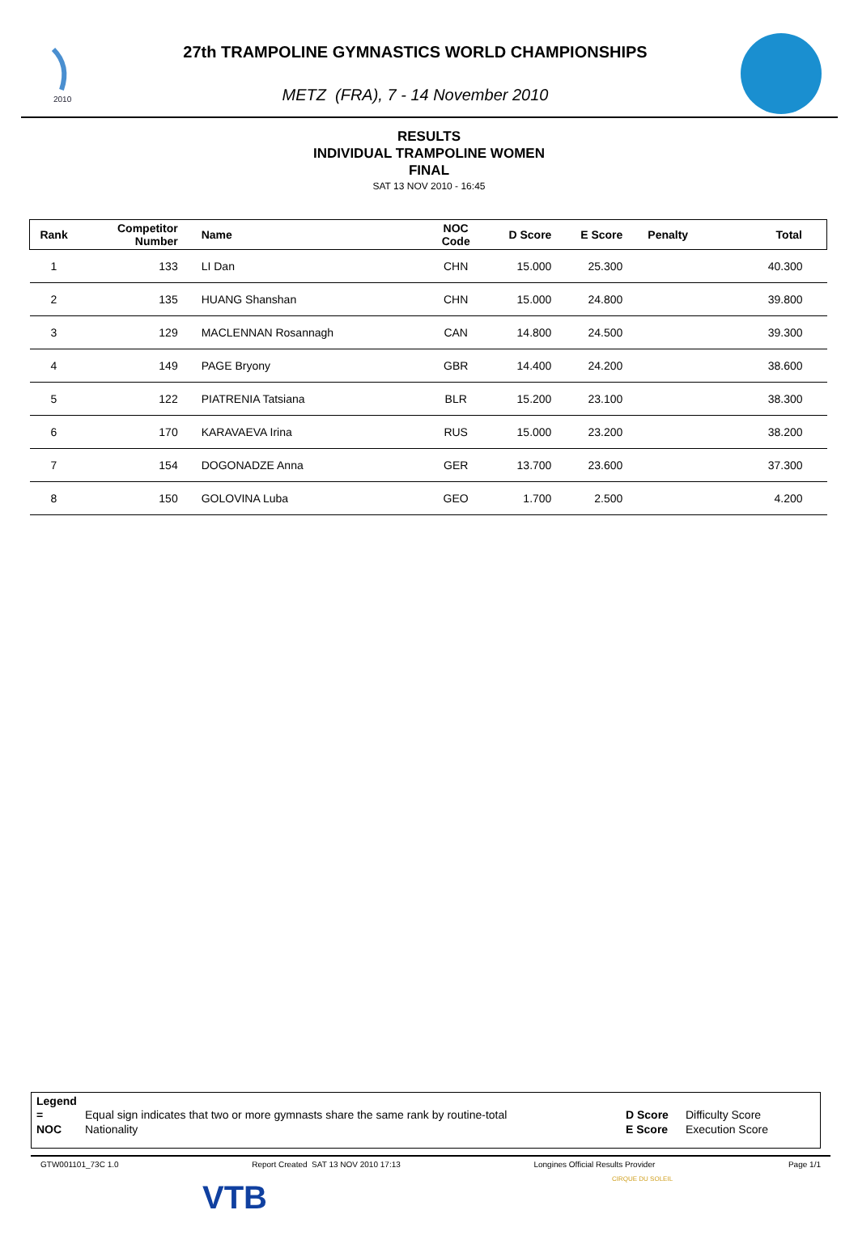2010
27th TRAMPOLINE GYMNASTICS WORLD CHAMPIONSHIPS
METZ (FRA), 7 - 14 November 2010
RESULTS
INDIVIDUAL TRAMPOLINE WOMEN
FINAL
SAT 13 NOV 2010 - 16:45
| Rank | Competitor Number | Name | NOC Code | D Score | E Score | Penalty | Total |
| --- | --- | --- | --- | --- | --- | --- | --- |
| 1 | 133 | LI Dan | CHN | 15.000 | 25.300 | | 40.300 |
| 2 | 135 | HUANG Shanshan | CHN | 15.000 | 24.800 | | 39.800 |
| 3 | 129 | MACLENNAN Rosannagh | CAN | 14.800 | 24.500 | | 39.300 |
| 4 | 149 | PAGE Bryony | GBR | 14.400 | 24.200 | | 38.600 |
| 5 | 122 | PIATRENIA Tatsiana | BLR | 15.200 | 23.100 | | 38.300 |
| 6 | 170 | KARAVAEVA Irina | RUS | 15.000 | 23.200 | | 38.200 |
| 7 | 154 | DOGONADZE Anna | GER | 13.700 | 23.600 | | 37.300 |
| 8 | 150 | GOLOVINA Luba | GEO | 1.700 | 2.500 | | 4.200 |
Legend
| = | Equal sign indicates that two or more gymnasts share the same rank by routine-total | D Score | Difficulty Score |
| NOC | Nationality | E Score | Execution Score |
GTW001101_73C 1.0 Report Created SAT 13 NOV 2010 17:13 Longines Official Results Provider Page 1/1
VTB
CIRQUE DU SOLEIL